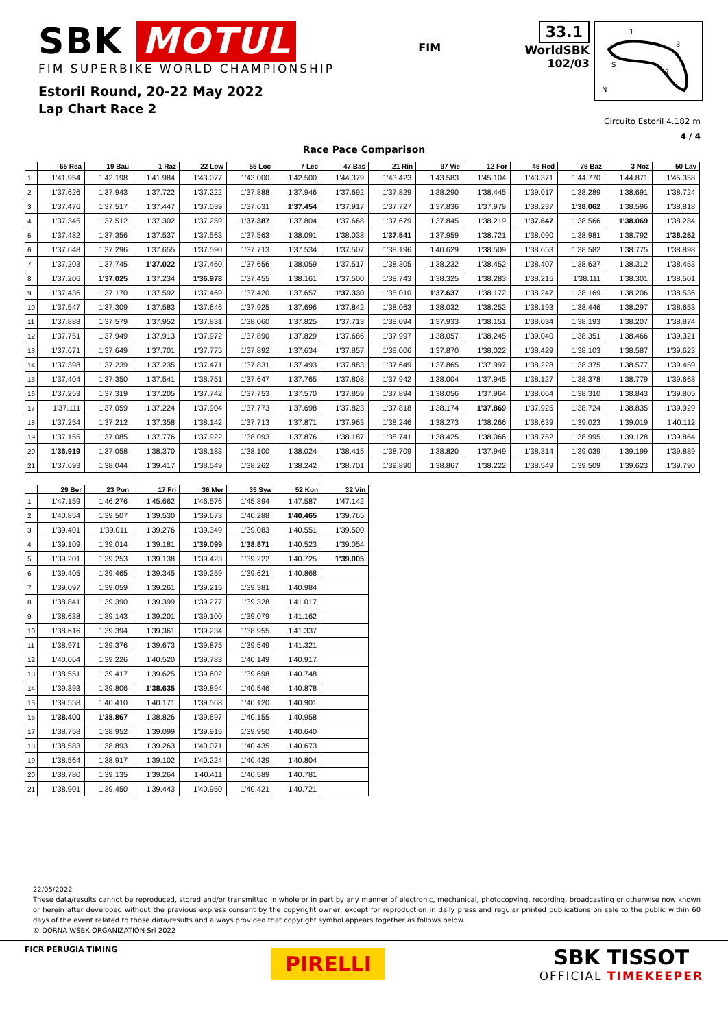SBK MOTUL
FIM SUPERBIKE WORLD CHAMPIONSHIP
Estoril Round, 20-22 May 2022
Lap Chart Race 2
FIM
33.1
WorldSBK
102/03
1
3
2
S
N
Circuito Estoril 4.182 m
4 / 4
Race Pace Comparison
| | 65 Rea | 19 Bau | 1 Raz | 22 Low | 55 Loc | 7 Lec | 47 Bas | 21 Rin | 97 Vie | 12 For | 45 Red | 76 Baz | 3 Noz | 50 Lav |
| --- | --- | --- | --- | --- | --- | --- | --- | --- | --- | --- | --- | --- | --- | --- |
| 1 | 1'41.954 | 1'42.198 | 1'41.984 | 1'43.077 | 1'43.000 | 1'42.500 | 1'44.379 | 1'43.423 | 1'43.583 | 1'45.104 | 1'43.371 | 1'44.770 | 1'44.871 | 1'45.358 |
| 2 | 1'37.626 | 1'37.943 | 1'37.722 | 1'37.222 | 1'37.888 | 1'37.946 | 1'37.692 | 1'37.829 | 1'38.290 | 1'38.445 | 1'39.017 | 1'38.289 | 1'38.691 | 1'38.724 |
| 3 | 1'37.476 | 1'37.517 | 1'37.447 | 1'37.039 | 1'37.631 | 1'37.454 | 1'37.917 | 1'37.727 | 1'37.836 | 1'37.979 | 1'38.237 | 1'38.062 | 1'38.596 | 1'38.818 |
| 4 | 1'37.345 | 1'37.512 | 1'37.302 | 1'37.259 | 1'37.387 | 1'37.804 | 1'37.668 | 1'37.679 | 1'37.845 | 1'38.219 | 1'37.647 | 1'38.566 | 1'38.069 | 1'38.284 |
| 5 | 1'37.482 | 1'37.356 | 1'37.537 | 1'37.563 | 1'37.563 | 1'38.091 | 1'38.038 | 1'37.541 | 1'37.959 | 1'38.721 | 1'38.090 | 1'38.981 | 1'38.792 | 1'38.252 |
| 6 | 1'37.648 | 1'37.296 | 1'37.655 | 1'37.590 | 1'37.713 | 1'37.534 | 1'37.507 | 1'38.196 | 1'40.629 | 1'38.509 | 1'38.653 | 1'38.582 | 1'38.775 | 1'38.898 |
| 7 | 1'37.203 | 1'37.745 | 1'37.022 | 1'37.460 | 1'37.656 | 1'38.059 | 1'37.517 | 1'38.305 | 1'38.232 | 1'38.452 | 1'38.407 | 1'38.637 | 1'38.312 | 1'38.453 |
| 8 | 1'37.206 | 1'37.025 | 1'37.234 | 1'36.978 | 1'37.455 | 1'38.161 | 1'37.500 | 1'38.743 | 1'38.325 | 1'38.283 | 1'38.215 | 1'38.111 | 1'38.301 | 1'38.501 |
| 9 | 1'37.436 | 1'37.170 | 1'37.592 | 1'37.469 | 1'37.420 | 1'37.657 | 1'37.330 | 1'38.010 | 1'37.637 | 1'38.172 | 1'38.247 | 1'38.169 | 1'38.206 | 1'38.536 |
| 10 | 1'37.547 | 1'37.309 | 1'37.583 | 1'37.646 | 1'37.925 | 1'37.696 | 1'37.842 | 1'38.063 | 1'38.032 | 1'38.252 | 1'38.193 | 1'38.446 | 1'38.297 | 1'38.653 |
| 11 | 1'37.888 | 1'37.579 | 1'37.952 | 1'37.831 | 1'38.060 | 1'37.825 | 1'37.713 | 1'38.094 | 1'37.933 | 1'38.151 | 1'38.034 | 1'38.193 | 1'38.207 | 1'38.874 |
| 12 | 1'37.751 | 1'37.949 | 1'37.913 | 1'37.972 | 1'37.890 | 1'37.829 | 1'37.686 | 1'37.997 | 1'38.057 | 1'38.245 | 1'39.040 | 1'38.351 | 1'38.466 | 1'39.321 |
| 13 | 1'37.671 | 1'37.649 | 1'37.701 | 1'37.775 | 1'37.892 | 1'37.634 | 1'37.857 | 1'38.006 | 1'37.870 | 1'38.022 | 1'38.429 | 1'38.103 | 1'38.587 | 1'39.623 |
| 14 | 1'37.398 | 1'37.239 | 1'37.235 | 1'37.471 | 1'37.831 | 1'37.493 | 1'37.883 | 1'37.649 | 1'37.865 | 1'37.997 | 1'38.228 | 1'38.375 | 1'38.577 | 1'39.459 |
| 15 | 1'37.404 | 1'37.350 | 1'37.541 | 1'38.751 | 1'37.647 | 1'37.765 | 1'37.808 | 1'37.942 | 1'38.004 | 1'37.945 | 1'38.127 | 1'38.378 | 1'38.779 | 1'39.668 |
| 16 | 1'37.253 | 1'37.319 | 1'37.205 | 1'37.742 | 1'37.753 | 1'37.570 | 1'37.859 | 1'37.894 | 1'38.056 | 1'37.964 | 1'38.064 | 1'38.310 | 1'38.843 | 1'39.805 |
| 17 | 1'37.111 | 1'37.059 | 1'37.224 | 1'37.904 | 1'37.773 | 1'37.698 | 1'37.823 | 1'37.818 | 1'38.174 | 1'37.869 | 1'37.925 | 1'38.724 | 1'38.835 | 1'39.929 |
| 18 | 1'37.254 | 1'37.212 | 1'37.358 | 1'38.142 | 1'37.713 | 1'37.871 | 1'37.963 | 1'38.246 | 1'38.273 | 1'38.266 | 1'38.639 | 1'39.023 | 1'39.019 | 1'40.112 |
| 19 | 1'37.155 | 1'37.085 | 1'37.776 | 1'37.922 | 1'38.093 | 1'37.876 | 1'38.187 | 1'38.741 | 1'38.425 | 1'38.066 | 1'38.752 | 1'38.995 | 1'39.128 | 1'39.864 |
| 20 | 1'36.919 | 1'37.058 | 1'38.370 | 1'38.183 | 1'38.100 | 1'38.024 | 1'38.415 | 1'38.709 | 1'38.820 | 1'37.949 | 1'38.314 | 1'39.039 | 1'39.199 | 1'39.889 |
| 21 | 1'37.693 | 1'38.044 | 1'39.417 | 1'38.549 | 1'38.262 | 1'38.242 | 1'38.701 | 1'39.890 | 1'38.867 | 1'38.222 | 1'38.549 | 1'39.509 | 1'39.623 | 1'39.790 |
| | 29 Ber | 23 Pon | 17 Fri | 36 Mer | 35 Sya | 52 Kon | 32 Vin |
| --- | --- | --- | --- | --- | --- | --- | --- |
| 1 | 1'47.159 | 1'46.276 | 1'45.662 | 1'46.576 | 1'45.894 | 1'47.587 | 1'47.142 |
| 2 | 1'40.854 | 1'39.507 | 1'39.530 | 1'39.673 | 1'40.288 | 1'40.465 | 1'39.765 |
| 3 | 1'39.401 | 1'39.011 | 1'39.276 | 1'39.349 | 1'39.083 | 1'40.551 | 1'39.500 |
| 4 | 1'39.109 | 1'39.014 | 1'39.181 | 1'39.099 | 1'38.871 | 1'40.523 | 1'39.054 |
| 5 | 1'39.201 | 1'39.253 | 1'39.138 | 1'39.423 | 1'39.222 | 1'40.725 | 1'39.005 |
| 6 | 1'39.405 | 1'39.465 | 1'39.345 | 1'39.259 | 1'39.621 | 1'40.868 | |
| 7 | 1'39.097 | 1'39.059 | 1'39.261 | 1'39.215 | 1'39.381 | 1'40.984 | |
| 8 | 1'38.841 | 1'39.390 | 1'39.399 | 1'39.277 | 1'39.328 | 1'41.017 | |
| 9 | 1'38.638 | 1'39.143 | 1'39.201 | 1'39.100 | 1'39.079 | 1'41.162 | |
| 10 | 1'38.616 | 1'39.394 | 1'39.361 | 1'39.234 | 1'38.955 | 1'41.337 | |
| 11 | 1'38.971 | 1'39.376 | 1'39.673 | 1'39.875 | 1'39.549 | 1'41.321 | |
| 12 | 1'40.064 | 1'39.226 | 1'40.520 | 1'39.783 | 1'40.149 | 1'40.917 | |
| 13 | 1'38.551 | 1'39.417 | 1'39.625 | 1'39.602 | 1'39.698 | 1'40.748 | |
| 14 | 1'39.393 | 1'39.806 | 1'38.635 | 1'39.894 | 1'40.546 | 1'40.878 | |
| 15 | 1'39.558 | 1'40.410 | 1'40.171 | 1'39.568 | 1'40.120 | 1'40.901 | |
| 16 | 1'38.400 | 1'38.867 | 1'38.826 | 1'39.697 | 1'40.155 | 1'40.958 | |
| 17 | 1'38.758 | 1'38.952 | 1'39.099 | 1'39.915 | 1'39.950 | 1'40.640 | |
| 18 | 1'38.583 | 1'38.893 | 1'39.263 | 1'40.071 | 1'40.435 | 1'40.673 | |
| 19 | 1'38.564 | 1'38.917 | 1'39.102 | 1'40.224 | 1'40.439 | 1'40.804 | |
| 20 | 1'38.780 | 1'39.135 | 1'39.264 | 1'40.411 | 1'40.589 | 1'40.781 | |
| 21 | 1'38.901 | 1'39.450 | 1'39.443 | 1'40.950 | 1'40.421 | 1'40.721 | |
22/05/2022
These data/results cannot be reproduced, stored and/or transmitted in whole or in part by any manner of electronic, mechanical, photocopying, recording, broadcasting or otherwise now known or herein after developed without the previous express consent by the copyright owner, except for reproduction in daily press and regular printed publications on sale to the public within 60 days of the event related to those data/results and always provided that copyright symbol appears together as follows below.
© DORNA WSBK ORGANIZATION Srl 2022
FICR PERUGIA TIMING
PIRELLI
SBK TISSOT
OFFICIAL TIMEKEEPER